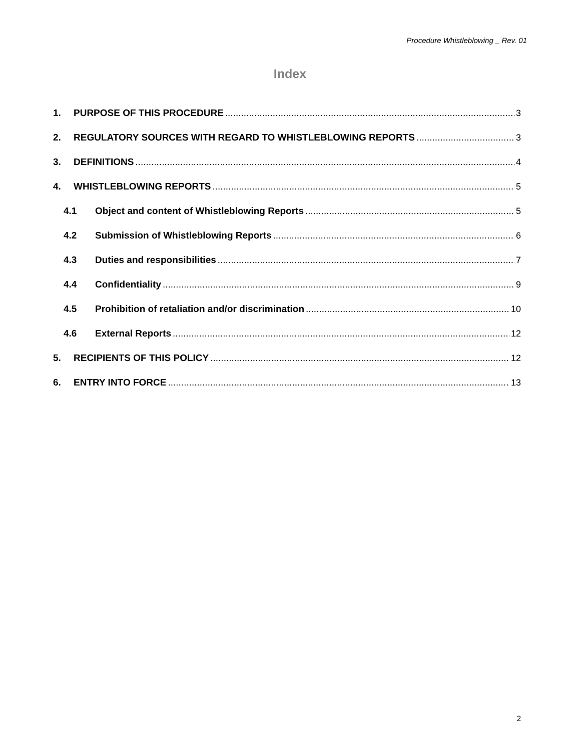Procedure Whistleblowing _ Rev. 01
Index
1. PURPOSE OF THIS PROCEDURE 3
2. REGULATORY SOURCES WITH REGARD TO WHISTLEBLOWING REPORTS 3
3. DEFINITIONS 4
4. WHISTLEBLOWING REPORTS 5
4.1 Object and content of Whistleblowing Reports 5
4.2 Submission of Whistleblowing Reports 6
4.3 Duties and responsibilities 7
4.4 Confidentiality 9
4.5 Prohibition of retaliation and/or discrimination 10
4.6 External Reports 12
5. RECIPIENTS OF THIS POLICY 12
6. ENTRY INTO FORCE 13
2